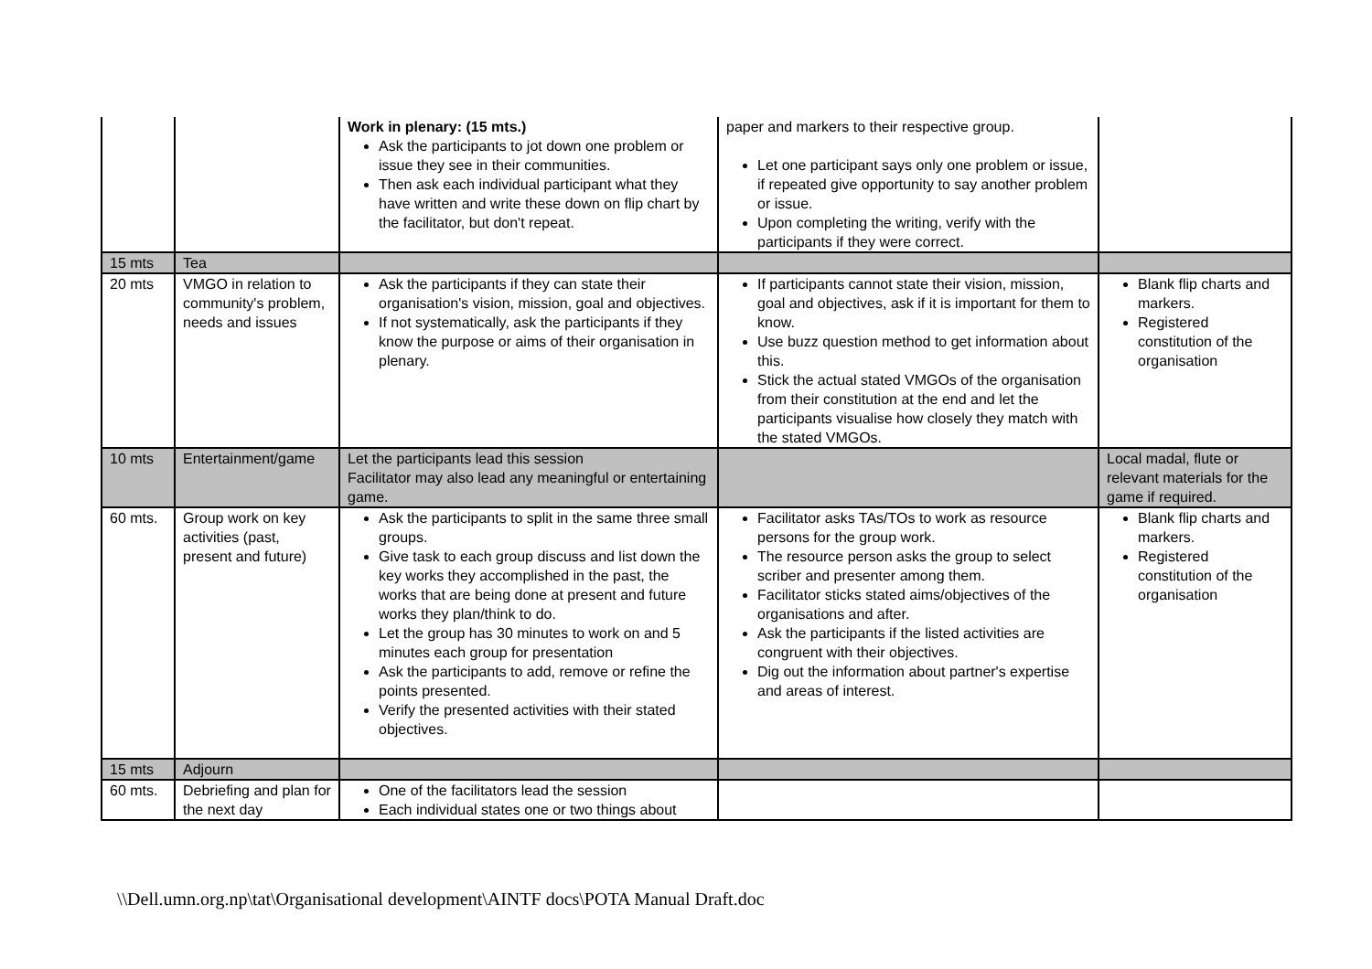| | | Work in plenary: (15 mts.) Ask the participants to jot down one problem or issue they see in their communities. Then ask each individual participant what they have written and write these down on flip chart by the facilitator, but don't repeat. | paper and markers to their respective group. Let one participant says only one problem or issue, if repeated give opportunity to say another problem or issue. Upon completing the writing, verify with the participants if they were correct. | |
| 15 mts | Tea | | | |
| 20 mts | VMGO in relation to community's problem, needs and issues | Ask the participants if they can state their organisation's vision, mission, goal and objectives. If not systematically, ask the participants if they know the purpose or aims of their organisation in plenary. | If participants cannot state their vision, mission, goal and objectives, ask if it is important for them to know. Use buzz question method to get information about this. Stick the actual stated VMGOs of the organisation from their constitution at the end and let the participants visualise how closely they match with the stated VMGOs. | Blank flip charts and markers. Registered constitution of the organisation |
| 10 mts | Entertainment/game | Let the participants lead this session Facilitator may also lead any meaningful or entertaining game. | | Local madal, flute or relevant materials for the game if required. |
| 60 mts. | Group work on key activities (past, present and future) | Ask the participants to split in the same three small groups. Give task to each group discuss and list down the key works they accomplished in the past, the works that are being done at present and future works they plan/think to do. Let the group has 30 minutes to work on and 5 minutes each group for presentation Ask the participants to add, remove or refine the points presented. Verify the presented activities with their stated objectives. | Facilitator asks TAs/TOs to work as resource persons for the group work. The resource person asks the group to select scriber and presenter among them. Facilitator sticks stated aims/objectives of the organisations and after. Ask the participants if the listed activities are congruent with their objectives. Dig out the information about partner's expertise and areas of interest. | Blank flip charts and markers. Registered constitution of the organisation |
| 15 mts | Adjourn | | | |
| 60 mts. | Debriefing and plan for the next day | One of the facilitators lead the session Each individual states one or two things about | | |
\\Dell.umn.org.np\tat\Organisational development\AINTF docs\POTA Manual Draft.doc